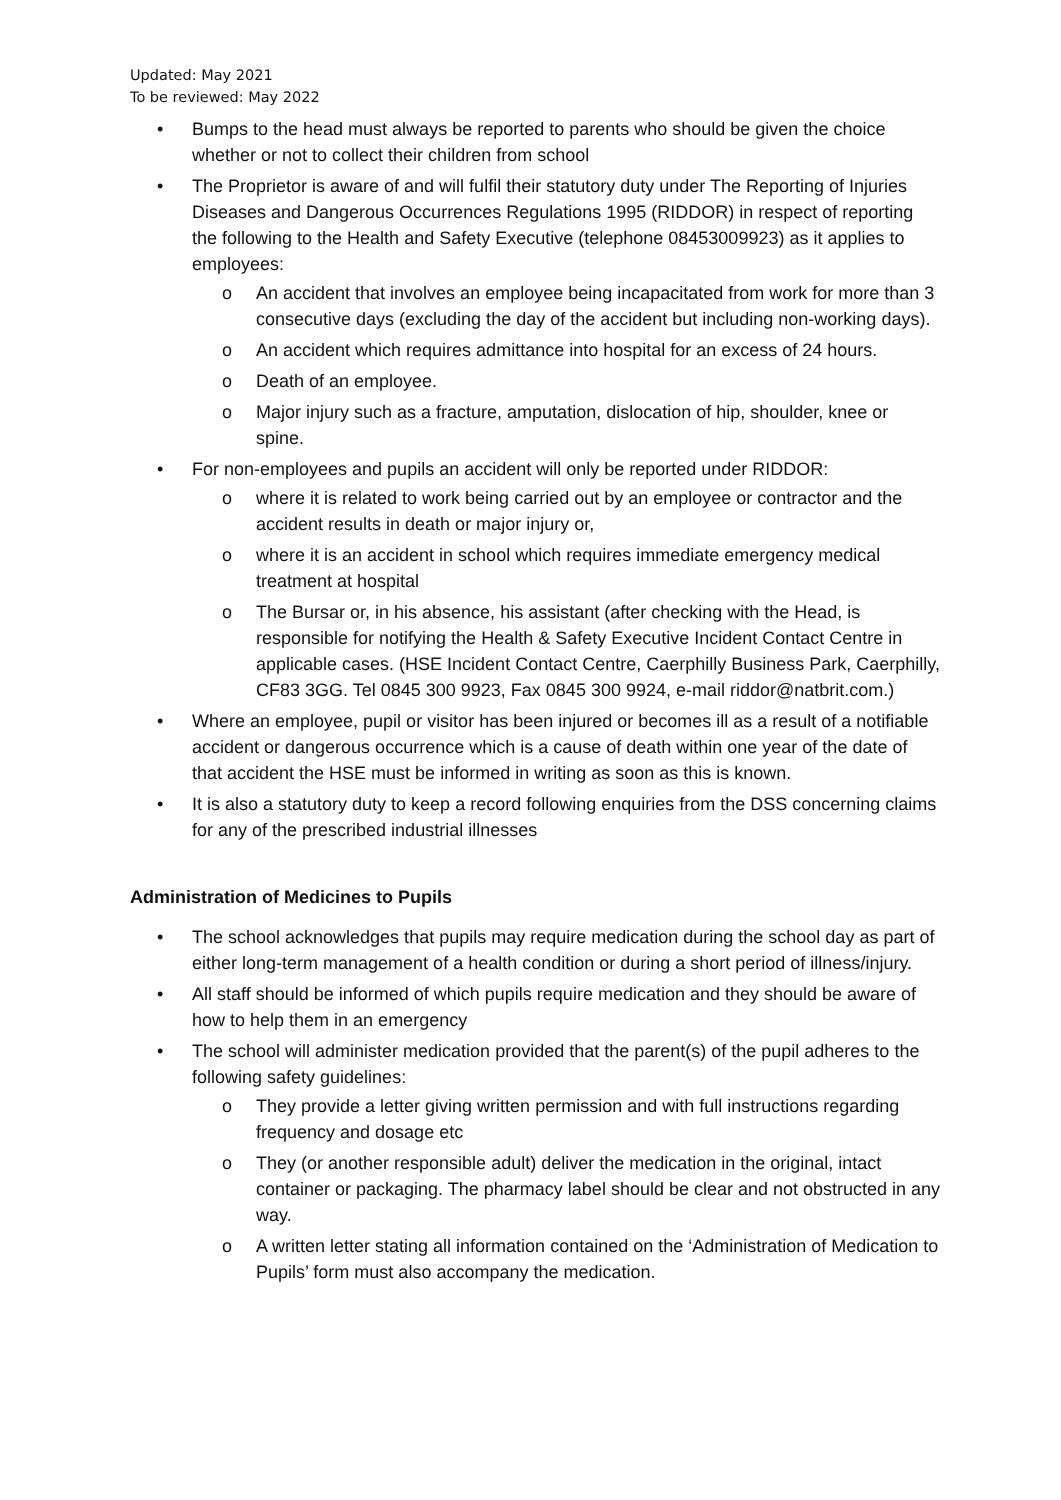Updated: May 2021
To be reviewed: May 2022
• Bumps to the head must always be reported to parents who should be given the choice whether or not to collect their children from school
• The Proprietor is aware of and will fulfil their statutory duty under The Reporting of Injuries Diseases and Dangerous Occurrences Regulations 1995 (RIDDOR) in respect of reporting the following to the Health and Safety Executive (telephone 08453009923) as it applies to employees:
o An accident that involves an employee being incapacitated from work for more than 3 consecutive days (excluding the day of the accident but including non-working days).
o An accident which requires admittance into hospital for an excess of 24 hours.
o Death of an employee.
o Major injury such as a fracture, amputation, dislocation of hip, shoulder, knee or spine.
• For non-employees and pupils an accident will only be reported under RIDDOR:
o where it is related to work being carried out by an employee or contractor and the accident results in death or major injury or,
o where it is an accident in school which requires immediate emergency medical treatment at hospital
o The Bursar or, in his absence, his assistant (after checking with the Head, is responsible for notifying the Health & Safety Executive Incident Contact Centre in applicable cases. (HSE Incident Contact Centre, Caerphilly Business Park, Caerphilly, CF83 3GG. Tel 0845 300 9923, Fax 0845 300 9924, e-mail riddor@natbrit.com.)
• Where an employee, pupil or visitor has been injured or becomes ill as a result of a notifiable accident or dangerous occurrence which is a cause of death within one year of the date of that accident the HSE must be informed in writing as soon as this is known.
• It is also a statutory duty to keep a record following enquiries from the DSS concerning claims for any of the prescribed industrial illnesses
Administration of Medicines to Pupils
• The school acknowledges that pupils may require medication during the school day as part of either long-term management of a health condition or during a short period of illness/injury.
• All staff should be informed of which pupils require medication and they should be aware of how to help them in an emergency
• The school will administer medication provided that the parent(s) of the pupil adheres to the following safety guidelines:
o They provide a letter giving written permission and with full instructions regarding frequency and dosage etc
o They (or another responsible adult) deliver the medication in the original, intact container or packaging. The pharmacy label should be clear and not obstructed in any way.
o A written letter stating all information contained on the ‘Administration of Medication to Pupils’ form must also accompany the medication.